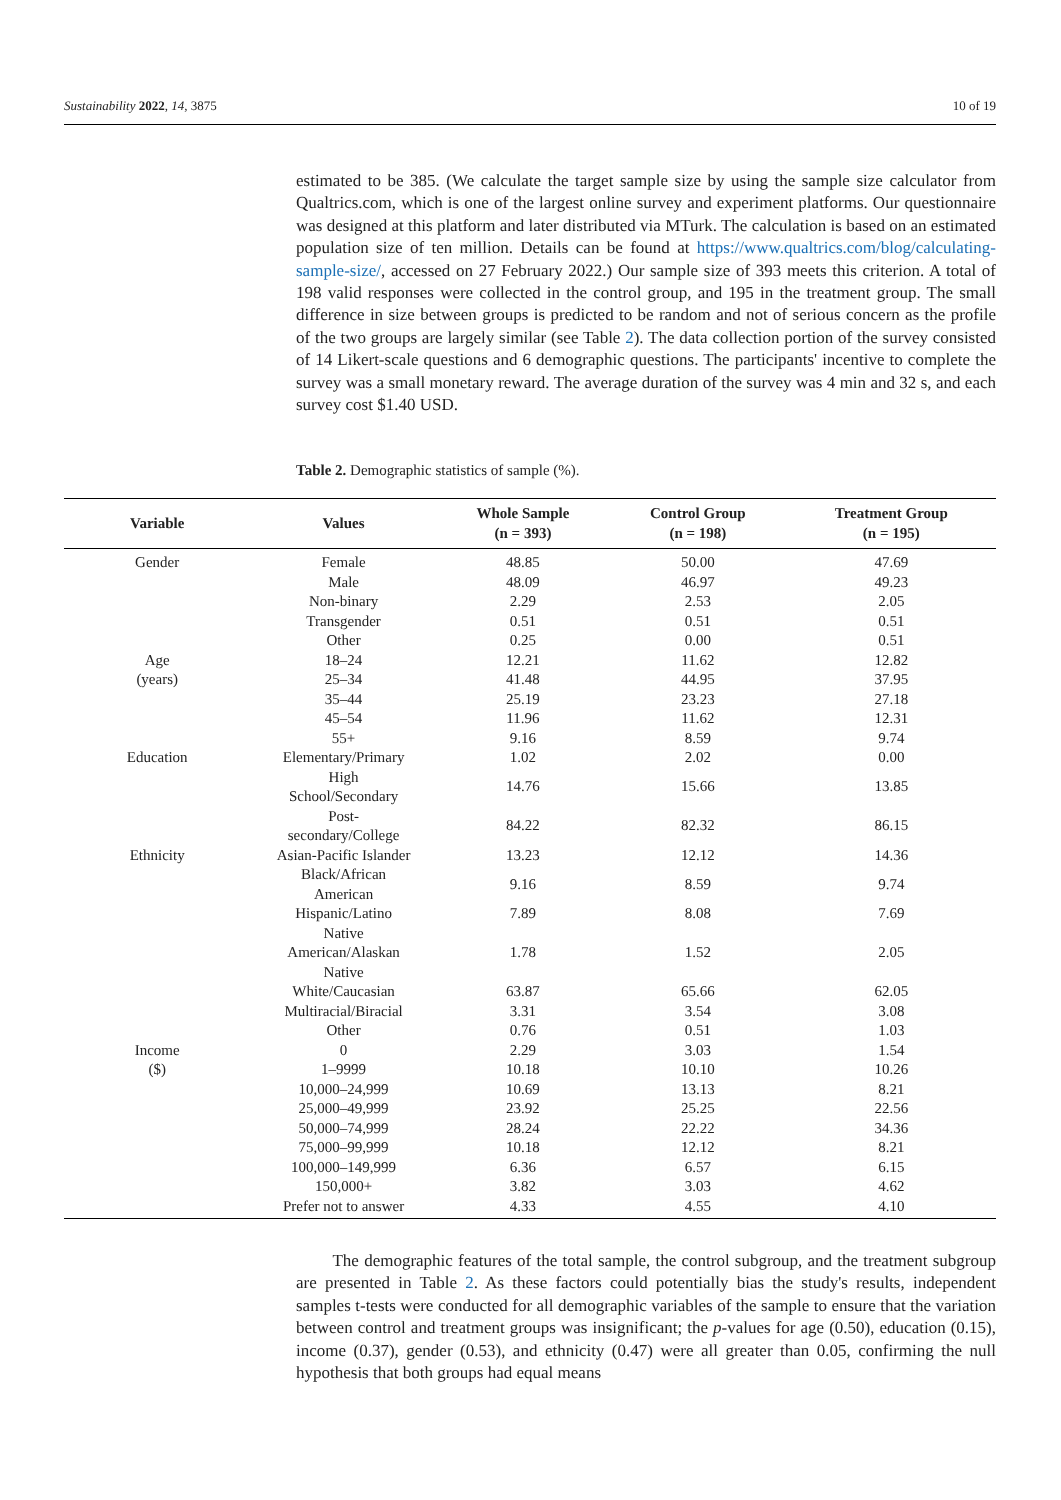Sustainability 2022, 14, 3875 10 of 19
estimated to be 385. (We calculate the target sample size by using the sample size calculator from Qualtrics.com, which is one of the largest online survey and experiment platforms. Our questionnaire was designed at this platform and later distributed via MTurk. The calculation is based on an estimated population size of ten million. Details can be found at https://www.qualtrics.com/blog/calculating-sample-size/, accessed on 27 February 2022.) Our sample size of 393 meets this criterion. A total of 198 valid responses were collected in the control group, and 195 in the treatment group. The small difference in size between groups is predicted to be random and not of serious concern as the profile of the two groups are largely similar (see Table 2). The data collection portion of the survey consisted of 14 Likert-scale questions and 6 demographic questions. The participants' incentive to complete the survey was a small monetary reward. The average duration of the survey was 4 min and 32 s, and each survey cost $1.40 USD.
Table 2. Demographic statistics of sample (%).
| Variable | Values | Whole Sample (n = 393) | Control Group (n = 198) | Treatment Group (n = 195) |
| --- | --- | --- | --- | --- |
| Gender | Female | 48.85 | 50.00 | 47.69 |
| | Male | 48.09 | 46.97 | 49.23 |
| | Non-binary | 2.29 | 2.53 | 2.05 |
| | Transgender | 0.51 | 0.51 | 0.51 |
| | Other | 0.25 | 0.00 | 0.51 |
| Age | 18–24 | 12.21 | 11.62 | 12.82 |
| (years) | 25–34 | 41.48 | 44.95 | 37.95 |
| | 35–44 | 25.19 | 23.23 | 27.18 |
| | 45–54 | 11.96 | 11.62 | 12.31 |
| | 55+ | 9.16 | 8.59 | 9.74 |
| Education | Elementary/Primary | 1.02 | 2.02 | 0.00 |
| | High School/Secondary | 14.76 | 15.66 | 13.85 |
| | Post- secondary/College | 84.22 | 82.32 | 86.15 |
| Ethnicity | Asian-Pacific Islander | 13.23 | 12.12 | 14.36 |
| | Black/African American | 9.16 | 8.59 | 9.74 |
| | Hispanic/Latino | 7.89 | 8.08 | 7.69 |
| | Native American/Alaskan Native | 1.78 | 1.52 | 2.05 |
| | White/Caucasian | 63.87 | 65.66 | 62.05 |
| | Multiracial/Biracial | 3.31 | 3.54 | 3.08 |
| | Other | 0.76 | 0.51 | 1.03 |
| Income | 0 | 2.29 | 3.03 | 1.54 |
| ($) | 1–9999 | 10.18 | 10.10 | 10.26 |
| | 10,000–24,999 | 10.69 | 13.13 | 8.21 |
| | 25,000–49,999 | 23.92 | 25.25 | 22.56 |
| | 50,000–74,999 | 28.24 | 22.22 | 34.36 |
| | 75,000–99,999 | 10.18 | 12.12 | 8.21 |
| | 100,000–149,999 | 6.36 | 6.57 | 6.15 |
| | 150,000+ | 3.82 | 3.03 | 4.62 |
| | Prefer not to answer | 4.33 | 4.55 | 4.10 |
The demographic features of the total sample, the control subgroup, and the treatment subgroup are presented in Table 2. As these factors could potentially bias the study's results, independent samples t-tests were conducted for all demographic variables of the sample to ensure that the variation between control and treatment groups was insignificant; the p-values for age (0.50), education (0.15), income (0.37), gender (0.53), and ethnicity (0.47) were all greater than 0.05, confirming the null hypothesis that both groups had equal means